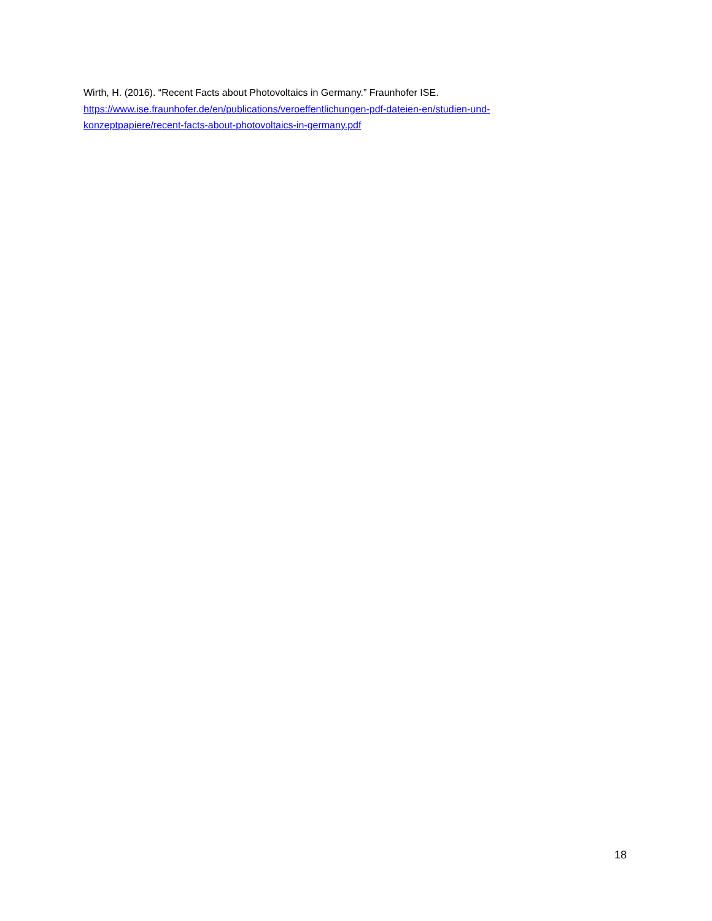Wirth, H. (2016). “Recent Facts about Photovoltaics in Germany.” Fraunhofer ISE.
https://www.ise.fraunhofer.de/en/publications/veroeffentlichungen-pdf-dateien-en/studien-und-
konzeptpapiere/recent-facts-about-photovoltaics-in-germany.pdf
18